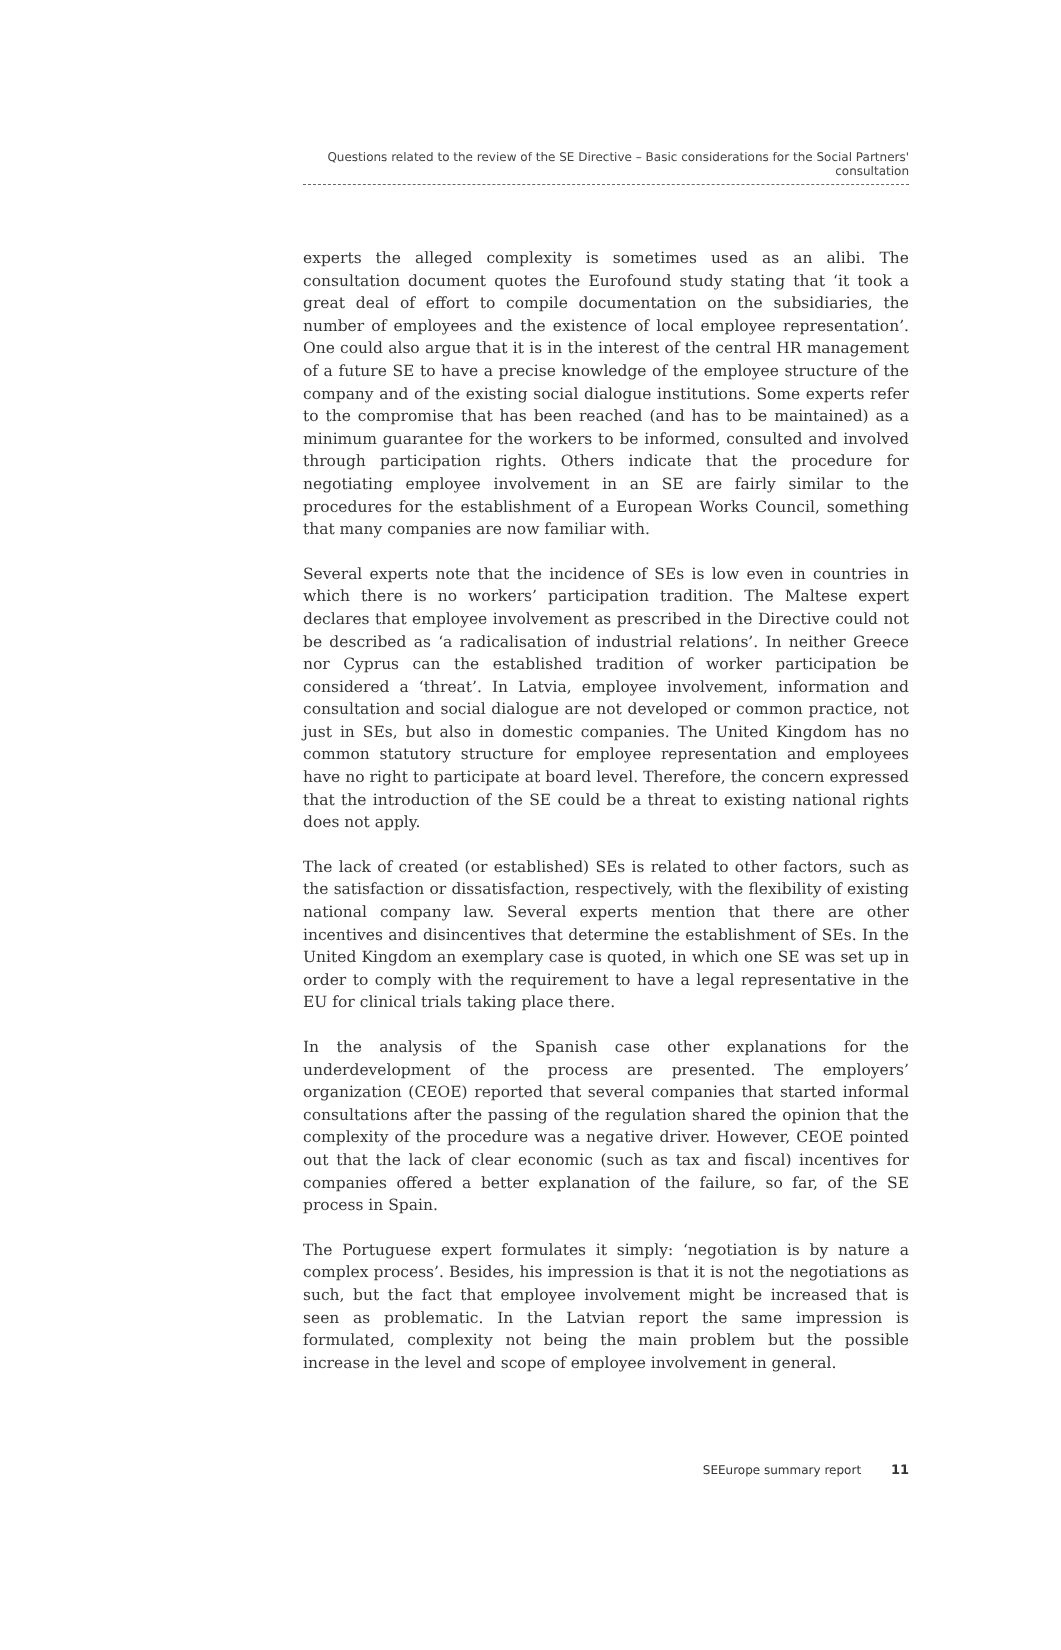Questions related to the review of the SE Directive – Basic considerations for the Social Partners' consultation
experts the alleged complexity is sometimes used as an alibi. The consultation document quotes the Eurofound study stating that ‘it took a great deal of effort to compile documentation on the subsidiaries, the number of employees and the existence of local employee representation’. One could also argue that it is in the interest of the central HR management of a future SE to have a precise knowledge of the employee structure of the company and of the existing social dialogue institutions. Some experts refer to the compromise that has been reached (and has to be maintained) as a minimum guarantee for the workers to be informed, consulted and involved through participation rights. Others indicate that the procedure for negotiating employee involvement in an SE are fairly similar to the procedures for the establishment of a European Works Council, something that many companies are now familiar with.
Several experts note that the incidence of SEs is low even in countries in which there is no workers’ participation tradition. The Maltese expert declares that employee involvement as prescribed in the Directive could not be described as ‘a radicalisation of industrial relations’. In neither Greece nor Cyprus can the established tradition of worker participation be considered a ‘threat’. In Latvia, employee involvement, information and consultation and social dialogue are not developed or common practice, not just in SEs, but also in domestic companies. The United Kingdom has no common statutory structure for employee representation and employees have no right to participate at board level. Therefore, the concern expressed that the introduction of the SE could be a threat to existing national rights does not apply.
The lack of created (or established) SEs is related to other factors, such as the satisfaction or dissatisfaction, respectively, with the flexibility of existing national company law. Several experts mention that there are other incentives and disincentives that determine the establishment of SEs. In the United Kingdom an exemplary case is quoted, in which one SE was set up in order to comply with the requirement to have a legal representative in the EU for clinical trials taking place there.
In the analysis of the Spanish case other explanations for the underdevelopment of the process are presented. The employers’ organization (CEOE) reported that several companies that started informal consultations after the passing of the regulation shared the opinion that the complexity of the procedure was a negative driver. However, CEOE pointed out that the lack of clear economic (such as tax and fiscal) incentives for companies offered a better explanation of the failure, so far, of the SE process in Spain.
The Portuguese expert formulates it simply: ‘negotiation is by nature a complex process’. Besides, his impression is that it is not the negotiations as such, but the fact that employee involvement might be increased that is seen as problematic. In the Latvian report the same impression is formulated, complexity not being the main problem but the possible increase in the level and scope of employee involvement in general.
SEEurope summary report 11